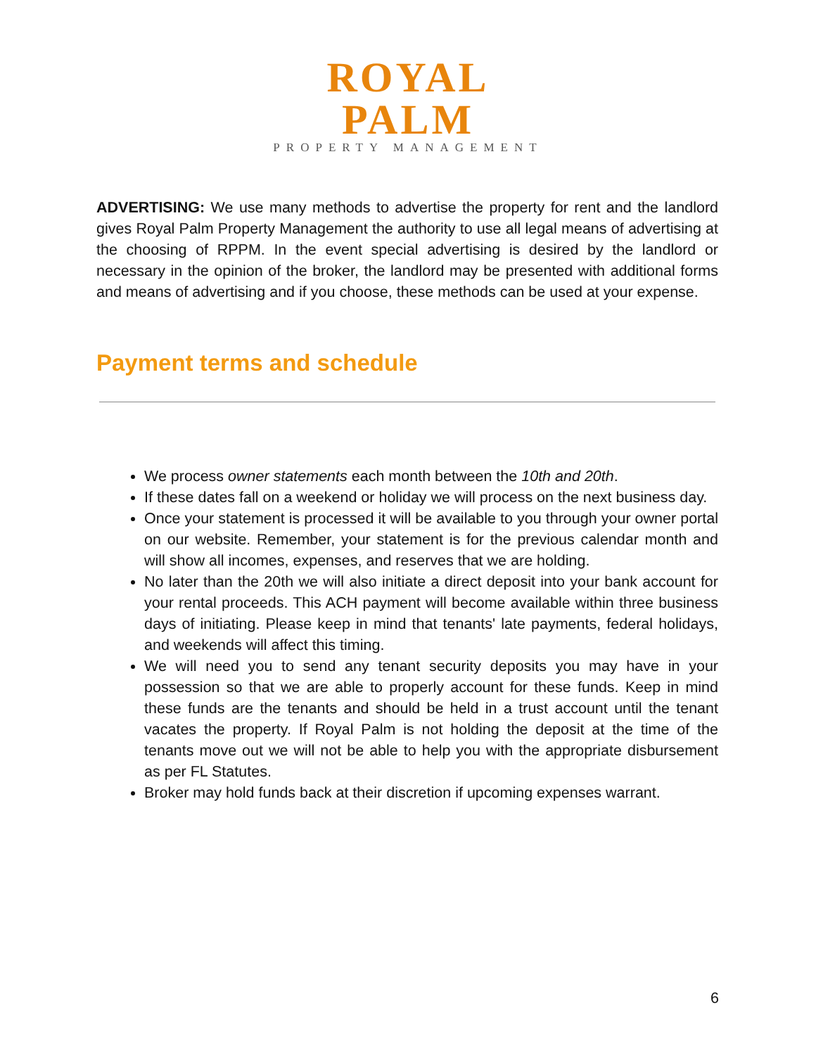ROYAL PALM
PROPERTY MANAGEMENT
ADVERTISING: We use many methods to advertise the property for rent and the landlord gives Royal Palm Property Management the authority to use all legal means of advertising at the choosing of RPPM. In the event special advertising is desired by the landlord or necessary in the opinion of the broker, the landlord may be presented with additional forms and means of advertising and if you choose, these methods can be used at your expense.
Payment terms and schedule
We process owner statements each month between the 10th and 20th.
If these dates fall on a weekend or holiday we will process on the next business day.
Once your statement is processed it will be available to you through your owner portal on our website. Remember, your statement is for the previous calendar month and will show all incomes, expenses, and reserves that we are holding.
No later than the 20th we will also initiate a direct deposit into your bank account for your rental proceeds. This ACH payment will become available within three business days of initiating. Please keep in mind that tenants' late payments, federal holidays, and weekends will affect this timing.
We will need you to send any tenant security deposits you may have in your possession so that we are able to properly account for these funds. Keep in mind these funds are the tenants and should be held in a trust account until the tenant vacates the property. If Royal Palm is not holding the deposit at the time of the tenants move out we will not be able to help you with the appropriate disbursement as per FL Statutes.
Broker may hold funds back at their discretion if upcoming expenses warrant.
6